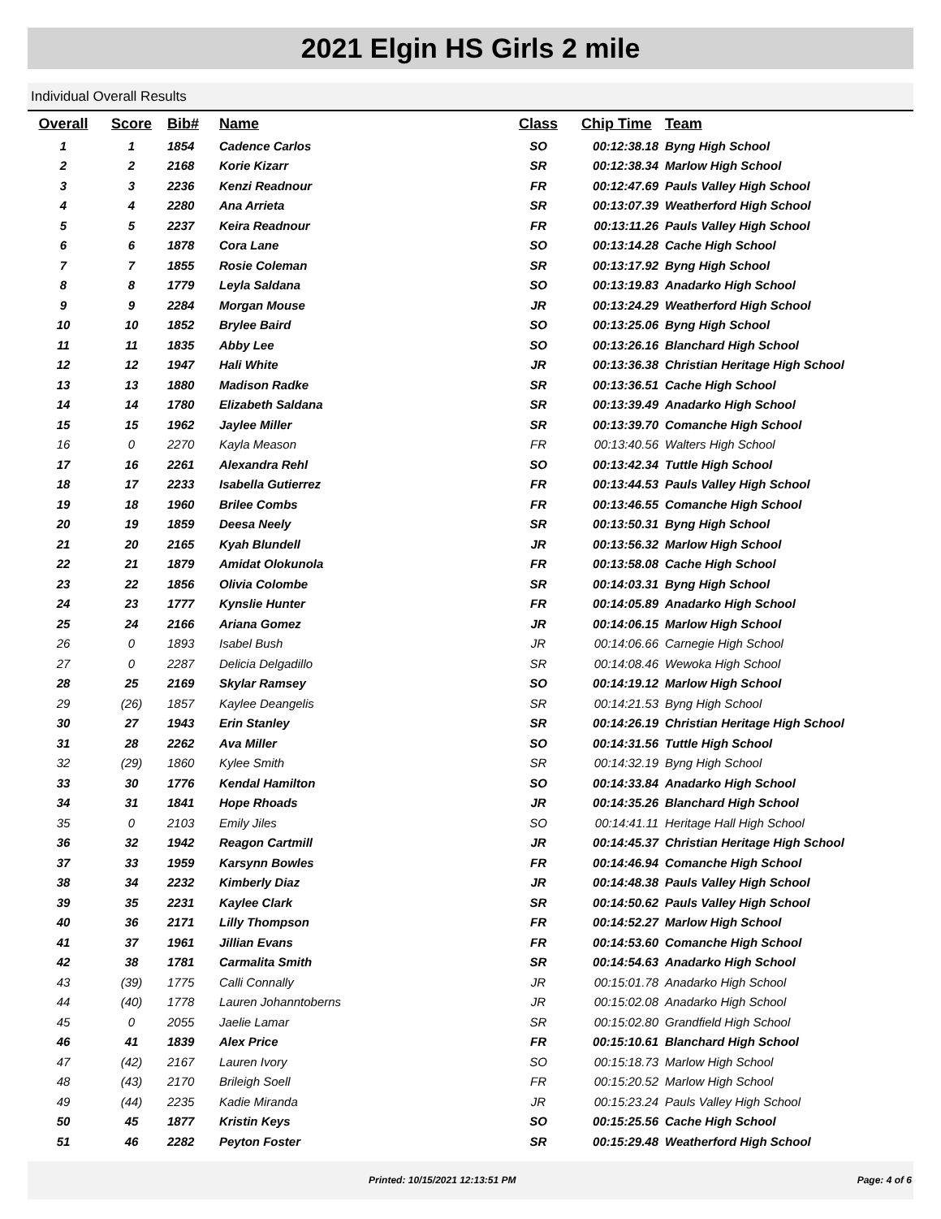2021 Elgin HS Girls 2 mile
Individual Overall Results
| Overall | Score | Bib# | Name | Class | Chip Time | Team |
| --- | --- | --- | --- | --- | --- | --- |
| 1 | 1 | 1854 | Cadence Carlos | SO | 00:12:38.18 | Byng High School |
| 2 | 2 | 2168 | Korie Kizarr | SR | 00:12:38.34 | Marlow High School |
| 3 | 3 | 2236 | Kenzi Readnour | FR | 00:12:47.69 | Pauls Valley High School |
| 4 | 4 | 2280 | Ana Arrieta | SR | 00:13:07.39 | Weatherford High School |
| 5 | 5 | 2237 | Keira Readnour | FR | 00:13:11.26 | Pauls Valley High School |
| 6 | 6 | 1878 | Cora Lane | SO | 00:13:14.28 | Cache High School |
| 7 | 7 | 1855 | Rosie Coleman | SR | 00:13:17.92 | Byng High School |
| 8 | 8 | 1779 | Leyla Saldana | SO | 00:13:19.83 | Anadarko High School |
| 9 | 9 | 2284 | Morgan Mouse | JR | 00:13:24.29 | Weatherford High School |
| 10 | 10 | 1852 | Brylee Baird | SO | 00:13:25.06 | Byng High School |
| 11 | 11 | 1835 | Abby Lee | SO | 00:13:26.16 | Blanchard High School |
| 12 | 12 | 1947 | Hali White | JR | 00:13:36.38 | Christian Heritage High School |
| 13 | 13 | 1880 | Madison Radke | SR | 00:13:36.51 | Cache High School |
| 14 | 14 | 1780 | Elizabeth Saldana | SR | 00:13:39.49 | Anadarko High School |
| 15 | 15 | 1962 | Jaylee Miller | SR | 00:13:39.70 | Comanche High School |
| 16 | 0 | 2270 | Kayla Meason | FR | 00:13:40.56 | Walters High School |
| 17 | 16 | 2261 | Alexandra Rehl | SO | 00:13:42.34 | Tuttle High School |
| 18 | 17 | 2233 | Isabella Gutierrez | FR | 00:13:44.53 | Pauls Valley High School |
| 19 | 18 | 1960 | Brilee Combs | FR | 00:13:46.55 | Comanche High School |
| 20 | 19 | 1859 | Deesa Neely | SR | 00:13:50.31 | Byng High School |
| 21 | 20 | 2165 | Kyah Blundell | JR | 00:13:56.32 | Marlow High School |
| 22 | 21 | 1879 | Amidat Olokunola | FR | 00:13:58.08 | Cache High School |
| 23 | 22 | 1856 | Olivia Colombe | SR | 00:14:03.31 | Byng High School |
| 24 | 23 | 1777 | Kynslie Hunter | FR | 00:14:05.89 | Anadarko High School |
| 25 | 24 | 2166 | Ariana Gomez | JR | 00:14:06.15 | Marlow High School |
| 26 | 0 | 1893 | Isabel Bush | JR | 00:14:06.66 | Carnegie High School |
| 27 | 0 | 2287 | Delicia Delgadillo | SR | 00:14:08.46 | Wewoka High School |
| 28 | 25 | 2169 | Skylar Ramsey | SO | 00:14:19.12 | Marlow High School |
| 29 | (26) | 1857 | Kaylee Deangelis | SR | 00:14:21.53 | Byng High School |
| 30 | 27 | 1943 | Erin Stanley | SR | 00:14:26.19 | Christian Heritage High School |
| 31 | 28 | 2262 | Ava Miller | SO | 00:14:31.56 | Tuttle High School |
| 32 | (29) | 1860 | Kylee Smith | SR | 00:14:32.19 | Byng High School |
| 33 | 30 | 1776 | Kendal Hamilton | SO | 00:14:33.84 | Anadarko High School |
| 34 | 31 | 1841 | Hope Rhoads | JR | 00:14:35.26 | Blanchard High School |
| 35 | 0 | 2103 | Emily Jiles | SO | 00:14:41.11 | Heritage Hall High School |
| 36 | 32 | 1942 | Reagon Cartmill | JR | 00:14:45.37 | Christian Heritage High School |
| 37 | 33 | 1959 | Karsynn Bowles | FR | 00:14:46.94 | Comanche High School |
| 38 | 34 | 2232 | Kimberly Diaz | JR | 00:14:48.38 | Pauls Valley High School |
| 39 | 35 | 2231 | Kaylee Clark | SR | 00:14:50.62 | Pauls Valley High School |
| 40 | 36 | 2171 | Lilly Thompson | FR | 00:14:52.27 | Marlow High School |
| 41 | 37 | 1961 | Jillian Evans | FR | 00:14:53.60 | Comanche High School |
| 42 | 38 | 1781 | Carmalita Smith | SR | 00:14:54.63 | Anadarko High School |
| 43 | (39) | 1775 | Calli Connally | JR | 00:15:01.78 | Anadarko High School |
| 44 | (40) | 1778 | Lauren Johanntoberns | JR | 00:15:02.08 | Anadarko High School |
| 45 | 0 | 2055 | Jaelie Lamar | SR | 00:15:02.80 | Grandfield High School |
| 46 | 41 | 1839 | Alex Price | FR | 00:15:10.61 | Blanchard High School |
| 47 | (42) | 2167 | Lauren Ivory | SO | 00:15:18.73 | Marlow High School |
| 48 | (43) | 2170 | Brileigh Soell | FR | 00:15:20.52 | Marlow High School |
| 49 | (44) | 2235 | Kadie Miranda | JR | 00:15:23.24 | Pauls Valley High School |
| 50 | 45 | 1877 | Kristin Keys | SO | 00:15:25.56 | Cache High School |
| 51 | 46 | 2282 | Peyton Foster | SR | 00:15:29.48 | Weatherford High School |
Printed: 10/15/2021 12:13:51 PM Page: 4 of 6